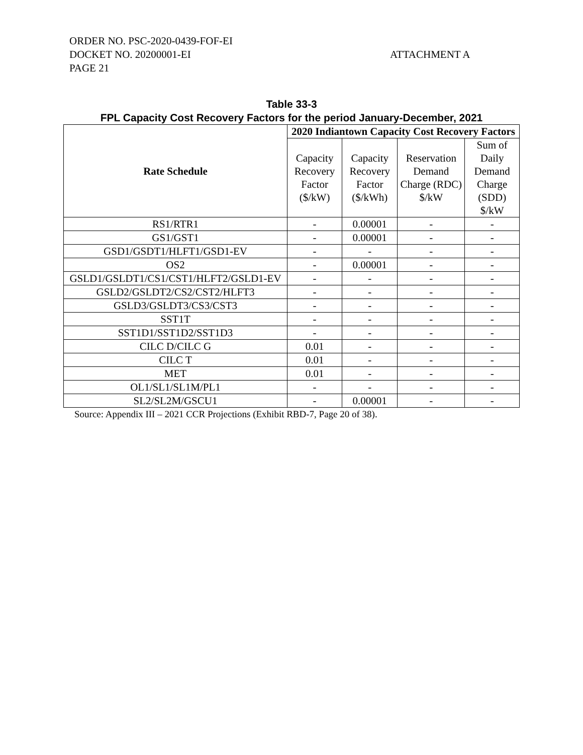ORDER NO. PSC-2020-0439-FOF-EI
DOCKET NO. 20200001-EI
PAGE 21
ATTACHMENT A
Table 33-3
FPL Capacity Cost Recovery Factors for the period January-December, 2021
| Rate Schedule | 2020 Indiantown Capacity Cost Recovery Factors | | | |
| --- | --- | --- | --- | --- |
| | Capacity Recovery Factor ($/kW) | Capacity Recovery Factor ($/kWh) | Reservation Demand Charge (RDC) $/kW | Sum of Daily Demand Charge (SDD) $/kW |
| RS1/RTR1 | - | 0.00001 | - | - |
| GS1/GST1 | - | 0.00001 | - | - |
| GSD1/GSDT1/HLFT1/GSD1-EV | - | - | - | - |
| OS2 | - | 0.00001 | - | - |
| GSLD1/GSLDT1/CS1/CST1/HLFT2/GSLD1-EV | - | - | - | - |
| GSLD2/GSLDT2/CS2/CST2/HLFT3 | - | - | - | - |
| GSLD3/GSLDT3/CS3/CST3 | - | - | - | - |
| SST1T | - | - | - | - |
| SST1D1/SST1D2/SST1D3 | - | - | - | - |
| CILC D/CILC G | 0.01 | - | - | - |
| CILC T | 0.01 | - | - | - |
| MET | 0.01 | - | - | - |
| OL1/SL1/SL1M/PL1 | - | - | - | - |
| SL2/SL2M/GSCU1 | - | 0.00001 | - | - |
Source: Appendix III – 2021 CCR Projections (Exhibit RBD-7, Page 20 of 38).